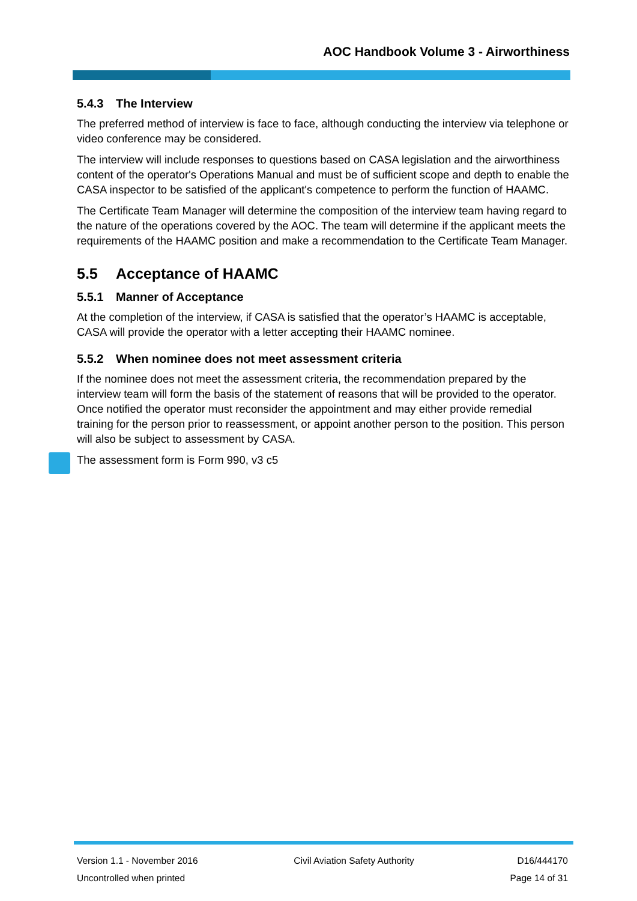AOC Handbook Volume 3 - Airworthiness
5.4.3 The Interview
The preferred method of interview is face to face, although conducting the interview via telephone or video conference may be considered.
The interview will include responses to questions based on CASA legislation and the airworthiness content of the operator's Operations Manual and must be of sufficient scope and depth to enable the CASA inspector to be satisfied of the applicant's competence to perform the function of HAAMC.
The Certificate Team Manager will determine the composition of the interview team having regard to the nature of the operations covered by the AOC. The team will determine if the applicant meets the requirements of the HAAMC position and make a recommendation to the Certificate Team Manager.
5.5 Acceptance of HAAMC
5.5.1 Manner of Acceptance
At the completion of the interview, if CASA is satisfied that the operator’s HAAMC is acceptable, CASA will provide the operator with a letter accepting their HAAMC nominee.
5.5.2 When nominee does not meet assessment criteria
If the nominee does not meet the assessment criteria, the recommendation prepared by the interview team will form the basis of the statement of reasons that will be provided to the operator. Once notified the operator must reconsider the appointment and may either provide remedial training for the person prior to reassessment, or appoint another person to the position. This person will also be subject to assessment by CASA.
The assessment form is Form 990, v3 c5
Version 1.1 - November 2016
Uncontrolled when printed
Civil Aviation Safety Authority
D16/444170
Page 14 of 31